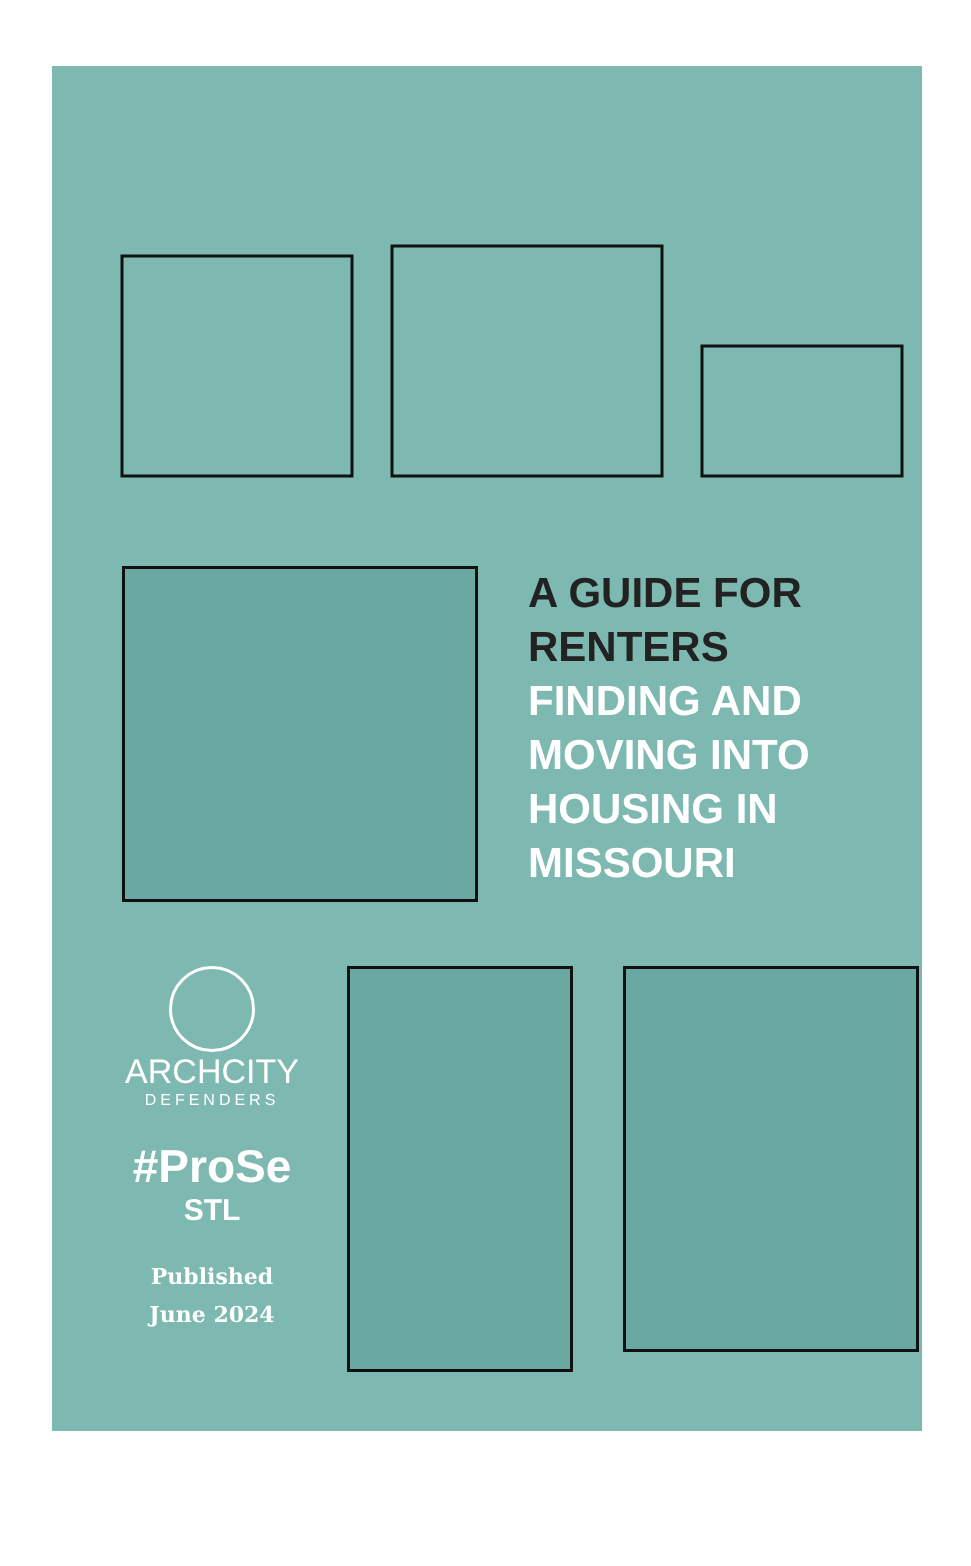A GUIDE FOR
RENTERS
FINDING AND
MOVING INTO
HOUSING IN
MISSOURI
ARCHCITY
DEFENDERS
#ProSe
STL
Published
June 2024